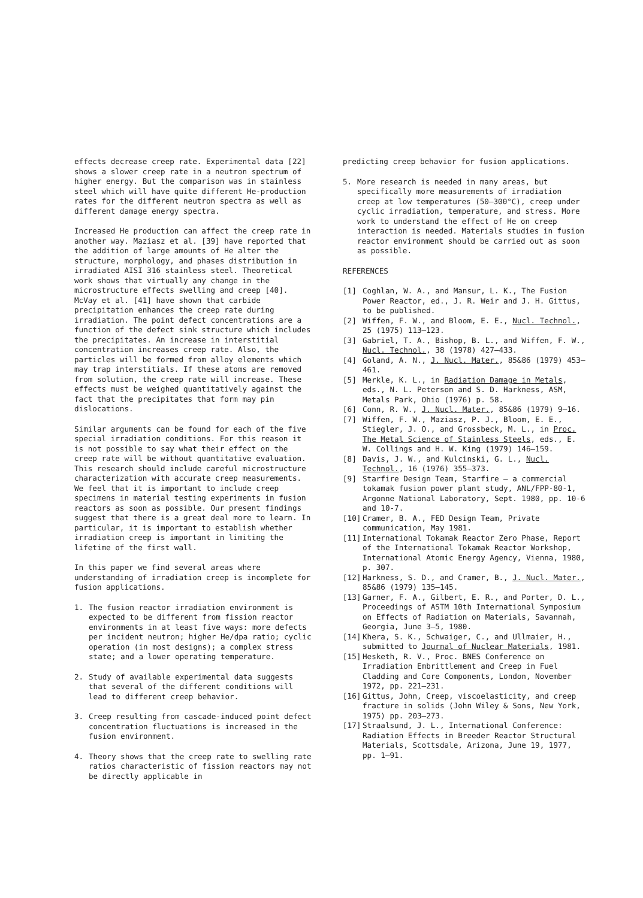effects decrease creep rate. Experimental data [22] shows a slower creep rate in a neutron spectrum of higher energy. But the comparison was in stainless steel which will have quite different He-production rates for the different neutron spectra as well as different damage energy spectra.
Increased He production can affect the creep rate in another way. Maziasz et al. [39] have reported that the addition of large amounts of He alter the structure, morphology, and phases distribution in irradiated AISI 316 stainless steel. Theoretical work shows that virtually any change in the microstructure effects swelling and creep [40]. McVay et al. [41] have shown that carbide precipitation enhances the creep rate during irradiation. The point defect concentrations are a function of the defect sink structure which includes the precipitates. An increase in interstitial concentration increases creep rate. Also, the particles will be formed from alloy elements which may trap interstitials. If these atoms are removed from solution, the creep rate will increase. These effects must be weighed quantitatively against the fact that the precipitates that form may pin dislocations.
Similar arguments can be found for each of the five special irradiation conditions. For this reason it is not possible to say what their effect on the creep rate will be without quantitative evaluation. This research should include careful microstructure characterization with accurate creep measurements. We feel that it is important to include creep specimens in material testing experiments in fusion reactors as soon as possible. Our present findings suggest that there is a great deal more to learn. In particular, it is important to establish whether irradiation creep is important in limiting the lifetime of the first wall.
In this paper we find several areas where understanding of irradiation creep is incomplete for fusion applications.
1. The fusion reactor irradiation environment is expected to be different from fission reactor environments in at least five ways: more defects per incident neutron; higher He/dpa ratio; cyclic operation (in most designs); a complex stress state; and a lower operating temperature.
2. Study of available experimental data suggests that several of the different conditions will lead to different creep behavior.
3. Creep resulting from cascade-induced point defect concentration fluctuations is increased in the fusion environment.
4. Theory shows that the creep rate to swelling rate ratios characteristic of fission reactors may not be directly applicable in
predicting creep behavior for fusion applications.
5. More research is needed in many areas, but specifically more measurements of irradiation creep at low temperatures (50–300°C), creep under cyclic irradiation, temperature, and stress. More work to understand the effect of He on creep interaction is needed. Materials studies in fusion reactor environment should be carried out as soon as possible.
REFERENCES
[1] Coghlan, W. A., and Mansur, L. K., The Fusion Power Reactor, ed., J. R. Weir and J. H. Gittus, to be published.
[2] Wiffen, F. W., and Bloom, E. E., Nucl. Technol., 25 (1975) 113–123.
[3] Gabriel, T. A., Bishop, B. L., and Wiffen, F. W., Nucl. Technol., 38 (1978) 427–433.
[4] Goland, A. N., J. Nucl. Mater., 85&86 (1979) 453–461.
[5] Merkle, K. L., in Radiation Damage in Metals, eds., N. L. Peterson and S. D. Harkness, ASM, Metals Park, Ohio (1976) p. 58.
[6] Conn, R. W., J. Nucl. Mater., 85&86 (1979) 9–16.
[7] Wiffen, F. W., Maziasz, P. J., Bloom, E. E., Stiegler, J. O., and Grossbeck, M. L., in Proc. The Metal Science of Stainless Steels, eds., E. W. Collings and H. W. King (1979) 146–159.
[8] Davis, J. W., and Kulcinski, G. L., Nucl. Technol., 16 (1976) 355–373.
[9] Starfire Design Team, Starfire — a commercial tokamak fusion power plant study, ANL/FPP-80-1, Argonne National Laboratory, Sept. 1980, pp. 10-6 and 10-7.
[10] Cramer, B. A., FED Design Team, Private communication, May 1981.
[11] International Tokamak Reactor Zero Phase, Report of the International Tokamak Reactor Workshop, International Atomic Energy Agency, Vienna, 1980, p. 307.
[12] Harkness, S. D., and Cramer, B., J. Nucl. Mater., 85&86 (1979) 135–145.
[13] Garner, F. A., Gilbert, E. R., and Porter, D. L., Proceedings of ASTM 10th International Symposium on Effects of Radiation on Materials, Savannah, Georgia, June 3–5, 1980.
[14] Khera, S. K., Schwaiger, C., and Ullmaier, H., submitted to Journal of Nuclear Materials, 1981.
[15] Hesketh, R. V., Proc. BNES Conference on Irradiation Embrittlement and Creep in Fuel Cladding and Core Components, London, November 1972, pp. 221–231.
[16] Gittus, John, Creep, viscoelasticity, and creep fracture in solids (John Wiley & Sons, New York, 1975) pp. 203–273.
[17] Straalsund, J. L., International Conference: Radiation Effects in Breeder Reactor Structural Materials, Scottsdale, Arizona, June 19, 1977, pp. 1–91.